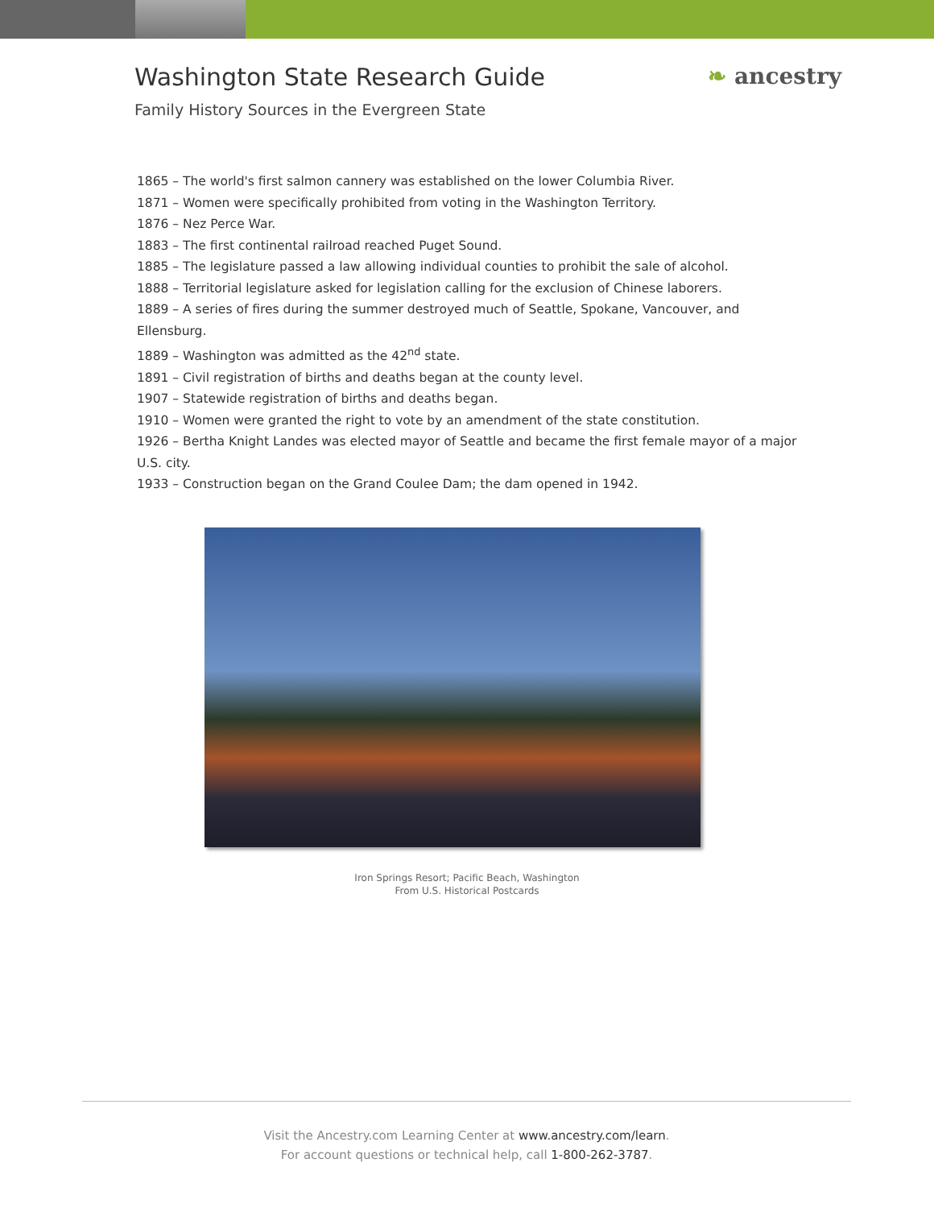Washington State Research Guide
Family History Sources in the Evergreen State
❧ ancestry
1865 – The world's first salmon cannery was established on the lower Columbia River.
1871 – Women were specifically prohibited from voting in the Washington Territory.
1876 – Nez Perce War.
1883 – The first continental railroad reached Puget Sound.
1885 – The legislature passed a law allowing individual counties to prohibit the sale of alcohol.
1888 – Territorial legislature asked for legislation calling for the exclusion of Chinese laborers.
1889 – A series of fires during the summer destroyed much of Seattle, Spokane, Vancouver, and Ellensburg.
1889 – Washington was admitted as the 42<sup>nd</sup> state.
1891 – Civil registration of births and deaths began at the county level.
1907 – Statewide registration of births and deaths began.
1910 – Women were granted the right to vote by an amendment of the state constitution.
1926 – Bertha Knight Landes was elected mayor of Seattle and became the first female mayor of a major U.S. city.
1933 – Construction began on the Grand Coulee Dam; the dam opened in 1942.
Iron Springs Resort; Pacific Beach, Washington
From U.S. Historical Postcards
Visit the Ancestry.com Learning Center at www.ancestry.com/learn.
For account questions or technical help, call 1-800-262-3787.